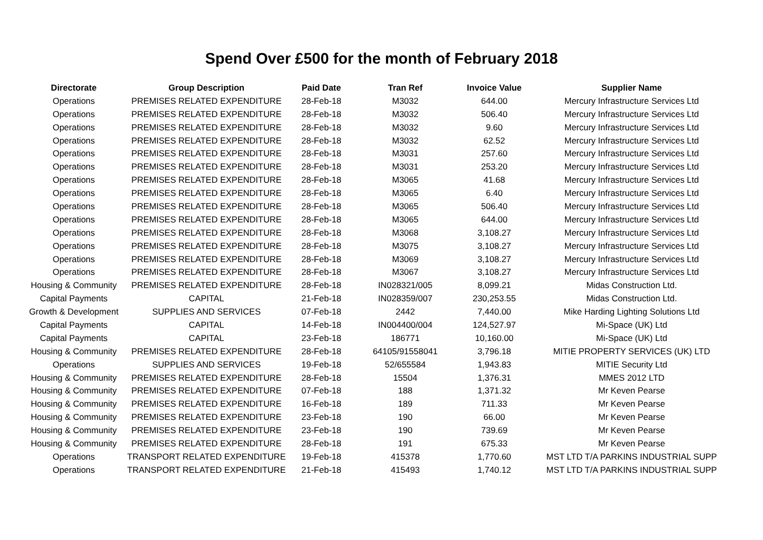Spend Over £500 for the month of February 2018
| Directorate | Group Description | Paid Date | Tran Ref | Invoice Value | Supplier Name |
| --- | --- | --- | --- | --- | --- |
| Operations | PREMISES RELATED EXPENDITURE | 28-Feb-18 | M3032 | 644.00 | Mercury Infrastructure Services Ltd |
| Operations | PREMISES RELATED EXPENDITURE | 28-Feb-18 | M3032 | 506.40 | Mercury Infrastructure Services Ltd |
| Operations | PREMISES RELATED EXPENDITURE | 28-Feb-18 | M3032 | 9.60 | Mercury Infrastructure Services Ltd |
| Operations | PREMISES RELATED EXPENDITURE | 28-Feb-18 | M3032 | 62.52 | Mercury Infrastructure Services Ltd |
| Operations | PREMISES RELATED EXPENDITURE | 28-Feb-18 | M3031 | 257.60 | Mercury Infrastructure Services Ltd |
| Operations | PREMISES RELATED EXPENDITURE | 28-Feb-18 | M3031 | 253.20 | Mercury Infrastructure Services Ltd |
| Operations | PREMISES RELATED EXPENDITURE | 28-Feb-18 | M3065 | 41.68 | Mercury Infrastructure Services Ltd |
| Operations | PREMISES RELATED EXPENDITURE | 28-Feb-18 | M3065 | 6.40 | Mercury Infrastructure Services Ltd |
| Operations | PREMISES RELATED EXPENDITURE | 28-Feb-18 | M3065 | 506.40 | Mercury Infrastructure Services Ltd |
| Operations | PREMISES RELATED EXPENDITURE | 28-Feb-18 | M3065 | 644.00 | Mercury Infrastructure Services Ltd |
| Operations | PREMISES RELATED EXPENDITURE | 28-Feb-18 | M3068 | 3,108.27 | Mercury Infrastructure Services Ltd |
| Operations | PREMISES RELATED EXPENDITURE | 28-Feb-18 | M3075 | 3,108.27 | Mercury Infrastructure Services Ltd |
| Operations | PREMISES RELATED EXPENDITURE | 28-Feb-18 | M3069 | 3,108.27 | Mercury Infrastructure Services Ltd |
| Operations | PREMISES RELATED EXPENDITURE | 28-Feb-18 | M3067 | 3,108.27 | Mercury Infrastructure Services Ltd |
| Housing & Community | PREMISES RELATED EXPENDITURE | 28-Feb-18 | IN028321/005 | 8,099.21 | Midas Construction Ltd. |
| Capital Payments | CAPITAL | 21-Feb-18 | IN028359/007 | 230,253.55 | Midas Construction Ltd. |
| Growth & Development | SUPPLIES AND SERVICES | 07-Feb-18 | 2442 | 7,440.00 | Mike Harding Lighting Solutions Ltd |
| Capital Payments | CAPITAL | 14-Feb-18 | IN004400/004 | 124,527.97 | Mi-Space (UK) Ltd |
| Capital Payments | CAPITAL | 23-Feb-18 | 186771 | 10,160.00 | Mi-Space (UK) Ltd |
| Housing & Community | PREMISES RELATED EXPENDITURE | 28-Feb-18 | 64105/91558041 | 3,796.18 | MITIE PROPERTY SERVICES (UK) LTD |
| Operations | SUPPLIES AND SERVICES | 19-Feb-18 | 52/655584 | 1,943.83 | MITIE Security Ltd |
| Housing & Community | PREMISES RELATED EXPENDITURE | 28-Feb-18 | 15504 | 1,376.31 | MMES 2012 LTD |
| Housing & Community | PREMISES RELATED EXPENDITURE | 07-Feb-18 | 188 | 1,371.32 | Mr Keven Pearse |
| Housing & Community | PREMISES RELATED EXPENDITURE | 16-Feb-18 | 189 | 711.33 | Mr Keven Pearse |
| Housing & Community | PREMISES RELATED EXPENDITURE | 23-Feb-18 | 190 | 66.00 | Mr Keven Pearse |
| Housing & Community | PREMISES RELATED EXPENDITURE | 23-Feb-18 | 190 | 739.69 | Mr Keven Pearse |
| Housing & Community | PREMISES RELATED EXPENDITURE | 28-Feb-18 | 191 | 675.33 | Mr Keven Pearse |
| Operations | TRANSPORT RELATED EXPENDITURE | 19-Feb-18 | 415378 | 1,770.60 | MST LTD T/A PARKINS INDUSTRIAL SUPP |
| Operations | TRANSPORT RELATED EXPENDITURE | 21-Feb-18 | 415493 | 1,740.12 | MST LTD T/A PARKINS INDUSTRIAL SUPP |